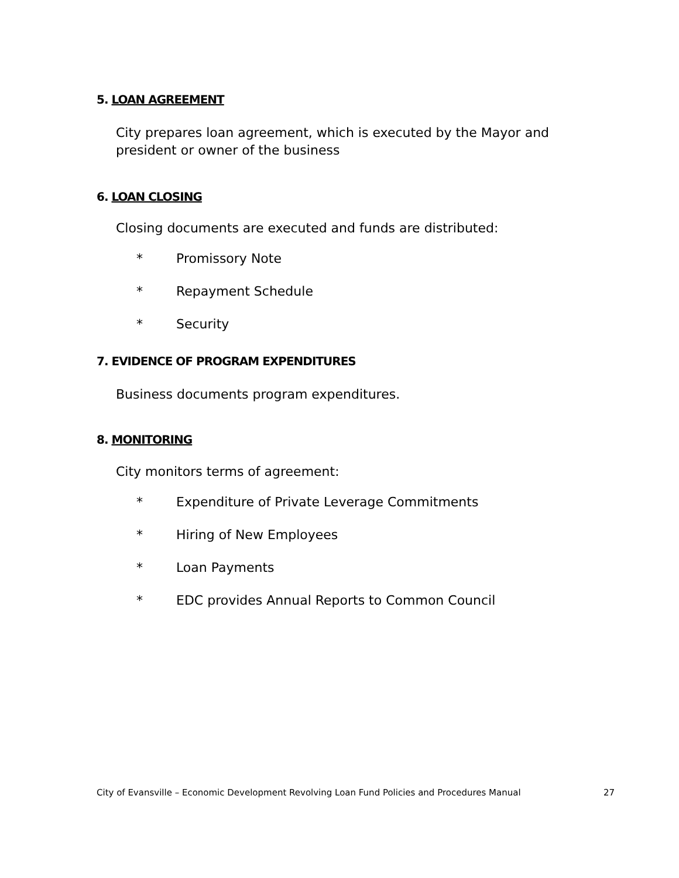5. LOAN AGREEMENT
City prepares loan agreement, which is executed by the Mayor and president or owner of the business
6. LOAN CLOSING
Closing documents are executed and funds are distributed:
* Promissory Note
* Repayment Schedule
* Security
7. EVIDENCE OF PROGRAM EXPENDITURES
Business documents program expenditures.
8. MONITORING
City monitors terms of agreement:
* Expenditure of Private Leverage Commitments
* Hiring of New Employees
* Loan Payments
* EDC provides Annual Reports to Common Council
City of Evansville – Economic Development Revolving Loan Fund Policies and Procedures Manual 27